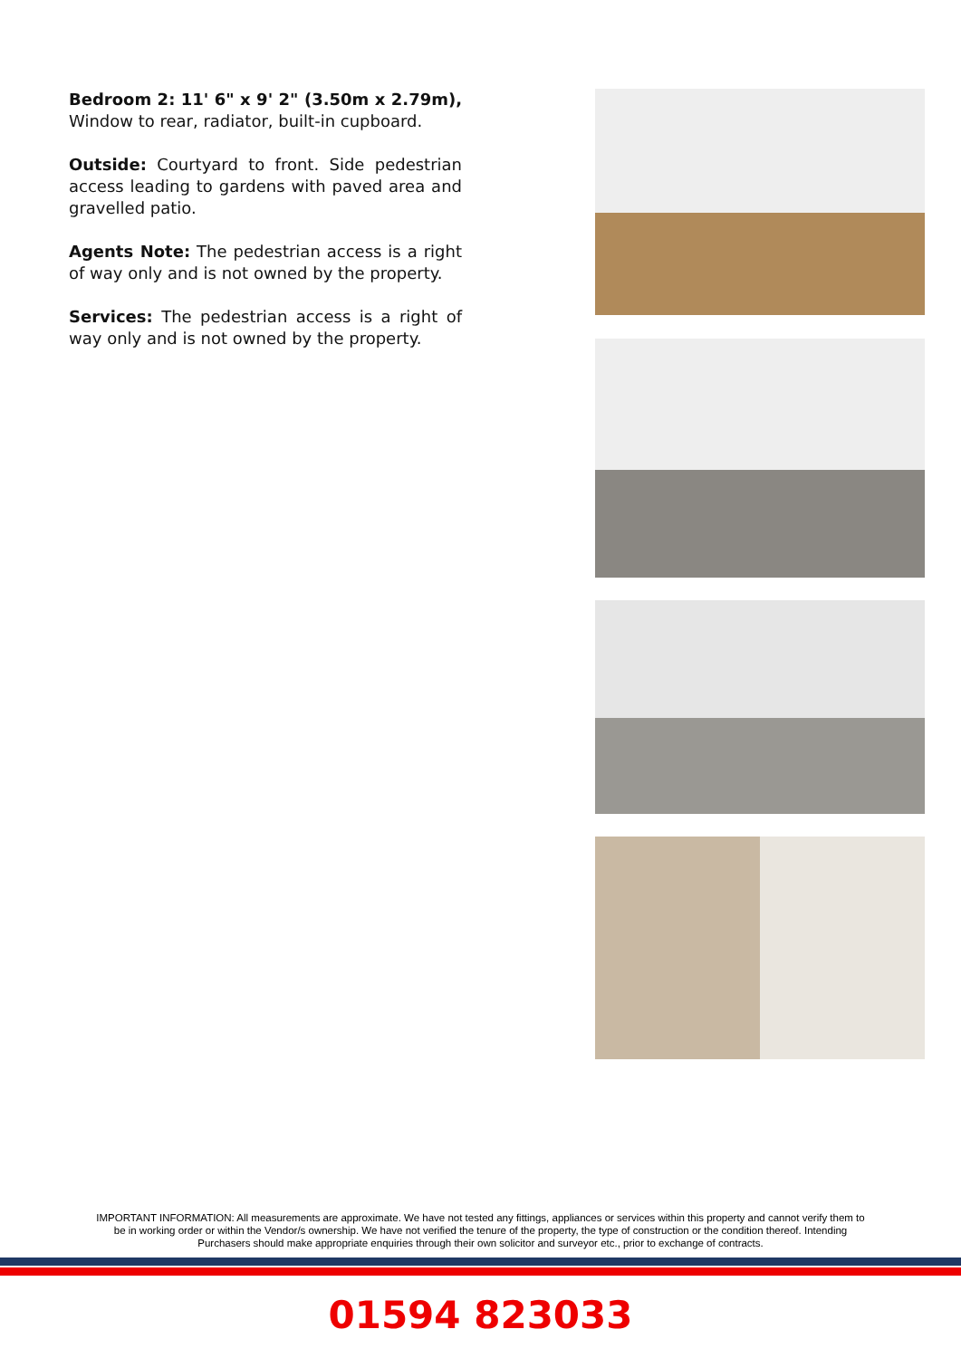Bedroom 2: 11' 6" x 9' 2" (3.50m x 2.79m), Window to rear, radiator, built-in cupboard.
Outside: Courtyard to front. Side pedestrian access leading to gardens with paved area and gravelled patio.
Agents Note: The pedestrian access is a right of way only and is not owned by the property.
Services: The pedestrian access is a right of way only and is not owned by the property.
IMPORTANT INFORMATION: All measurements are approximate. We have not tested any fittings, appliances or services within this property and cannot verify them to be in working order or within the Vendor/s ownership. We have not verified the tenure of the property, the type of construction or the condition thereof. Intending Purchasers should make appropriate enquiries through their own solicitor and surveyor etc., prior to exchange of contracts.
01594 823033